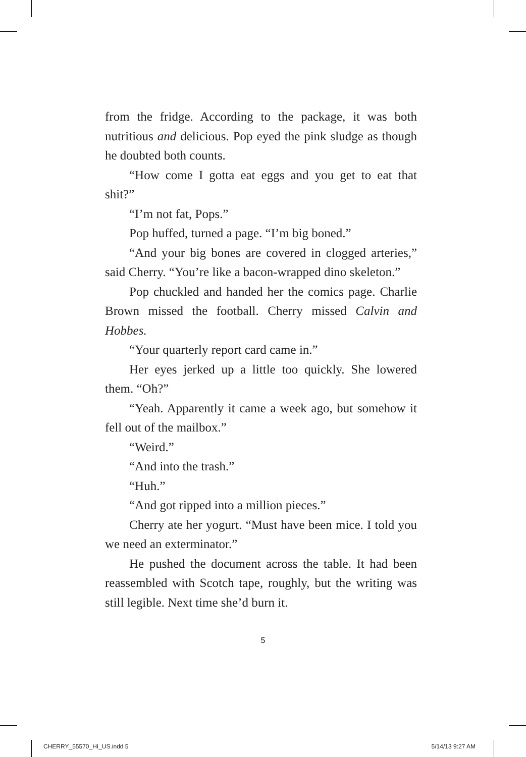from the fridge. According to the package, it was both nutritious and delicious. Pop eyed the pink sludge as though he doubted both counts.
“How come I gotta eat eggs and you get to eat that shit?”
“I’m not fat, Pops.”
Pop huffed, turned a page. “I’m big boned.”
“And your big bones are covered in clogged arteries,” said Cherry. “You’re like a bacon-wrapped dino skeleton.”
Pop chuckled and handed her the comics page. Charlie Brown missed the football. Cherry missed Calvin and Hobbes.
“Your quarterly report card came in.”
Her eyes jerked up a little too quickly. She lowered them. “Oh?”
“Yeah. Apparently it came a week ago, but somehow it fell out of the mailbox.”
“Weird.”
“And into the trash.”
“Huh.”
“And got ripped into a million pieces.”
Cherry ate her yogurt. “Must have been mice. I told you we need an exterminator.”
He pushed the document across the table. It had been reassembled with Scotch tape, roughly, but the writing was still legible. Next time she’d burn it.
5
CHERRY_55570_HI_US.indd 5 5/14/13 9:27 AM